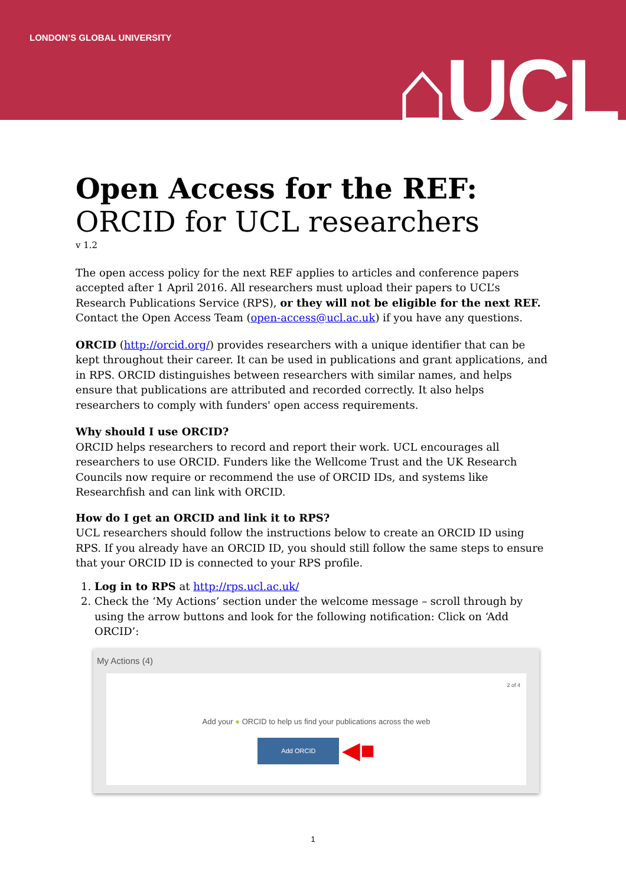LONDON’S GLOBAL UNIVERSITY
⌂UCL
Open Access for the REF:
ORCID for UCL researchers
v 1.2
The open access policy for the next REF applies to articles and conference papers accepted after 1 April 2016. All researchers must upload their papers to UCL’s Research Publications Service (RPS), or they will not be eligible for the next REF. Contact the Open Access Team (open-access@ucl.ac.uk) if you have any questions.
ORCID (http://orcid.org/) provides researchers with a unique identifier that can be kept throughout their career. It can be used in publications and grant applications, and in RPS. ORCID distinguishes between researchers with similar names, and helps ensure that publications are attributed and recorded correctly. It also helps researchers to comply with funders' open access requirements.
Why should I use ORCID?
ORCID helps researchers to record and report their work. UCL encourages all researchers to use ORCID. Funders like the Wellcome Trust and the UK Research Councils now require or recommend the use of ORCID IDs, and systems like Researchfish and can link with ORCID.
How do I get an ORCID and link it to RPS?
UCL researchers should follow the instructions below to create an ORCID ID using RPS. If you already have an ORCID ID, you should still follow the same steps to ensure that your ORCID ID is connected to your RPS profile.
1. Log in to RPS at http://rps.ucl.ac.uk/
2. Check the ‘My Actions’ section under the welcome message – scroll through by using the arrow buttons and look for the following notification: Click on ‘Add ORCID’:
My Actions (4)
2 of 4
Add your ● ORCID to help us find your publications across the web
Add ORCID
◀■
1